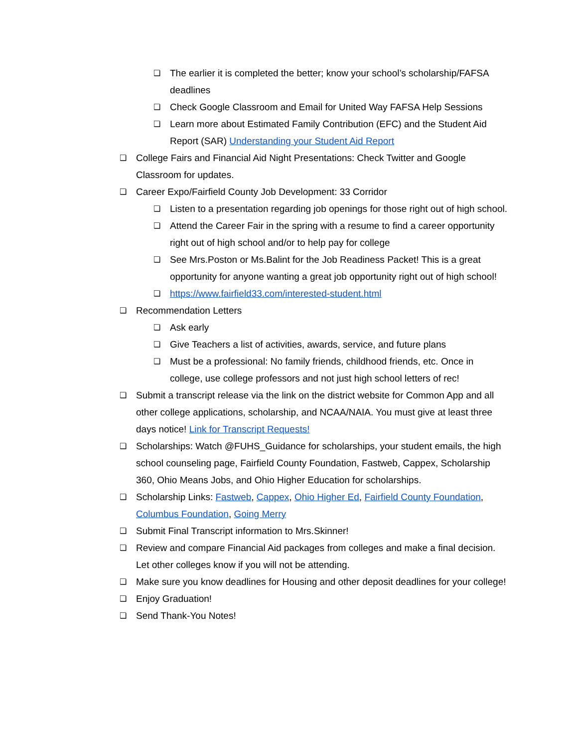❏ The earlier it is completed the better; know your school’s scholarship/FAFSA deadlines
❏ Check Google Classroom and Email for United Way FAFSA Help Sessions
❏ Learn more about Estimated Family Contribution (EFC) and the Student Aid Report (SAR) Understanding your Student Aid Report
❏ College Fairs and Financial Aid Night Presentations: Check Twitter and Google Classroom for updates.
❏ Career Expo/Fairfield County Job Development: 33 Corridor
❏ Listen to a presentation regarding job openings for those right out of high school.
❏ Attend the Career Fair in the spring with a resume to find a career opportunity right out of high school and/or to help pay for college
❏ See Mrs.Poston or Ms.Balint for the Job Readiness Packet! This is a great opportunity for anyone wanting a great job opportunity right out of high school!
❏ https://www.fairfield33.com/interested-student.html
❏ Recommendation Letters
❏ Ask early
❏ Give Teachers a list of activities, awards, service, and future plans
❏ Must be a professional: No family friends, childhood friends, etc. Once in college, use college professors and not just high school letters of rec!
❏ Submit a transcript release via the link on the district website for Common App and all other college applications, scholarship, and NCAA/NAIA. You must give at least three days notice! Link for Transcript Requests!
❏ Scholarships: Watch @FUHS_Guidance for scholarships, your student emails, the high school counseling page, Fairfield County Foundation, Fastweb, Cappex, Scholarship 360, Ohio Means Jobs, and Ohio Higher Education for scholarships.
❏ Scholarship Links: Fastweb, Cappex, Ohio Higher Ed, Fairfield County Foundation, Columbus Foundation, Going Merry
❏ Submit Final Transcript information to Mrs.Skinner!
❏ Review and compare Financial Aid packages from colleges and make a final decision. Let other colleges know if you will not be attending.
❏ Make sure you know deadlines for Housing and other deposit deadlines for your college!
❏ Enjoy Graduation!
❏ Send Thank-You Notes!